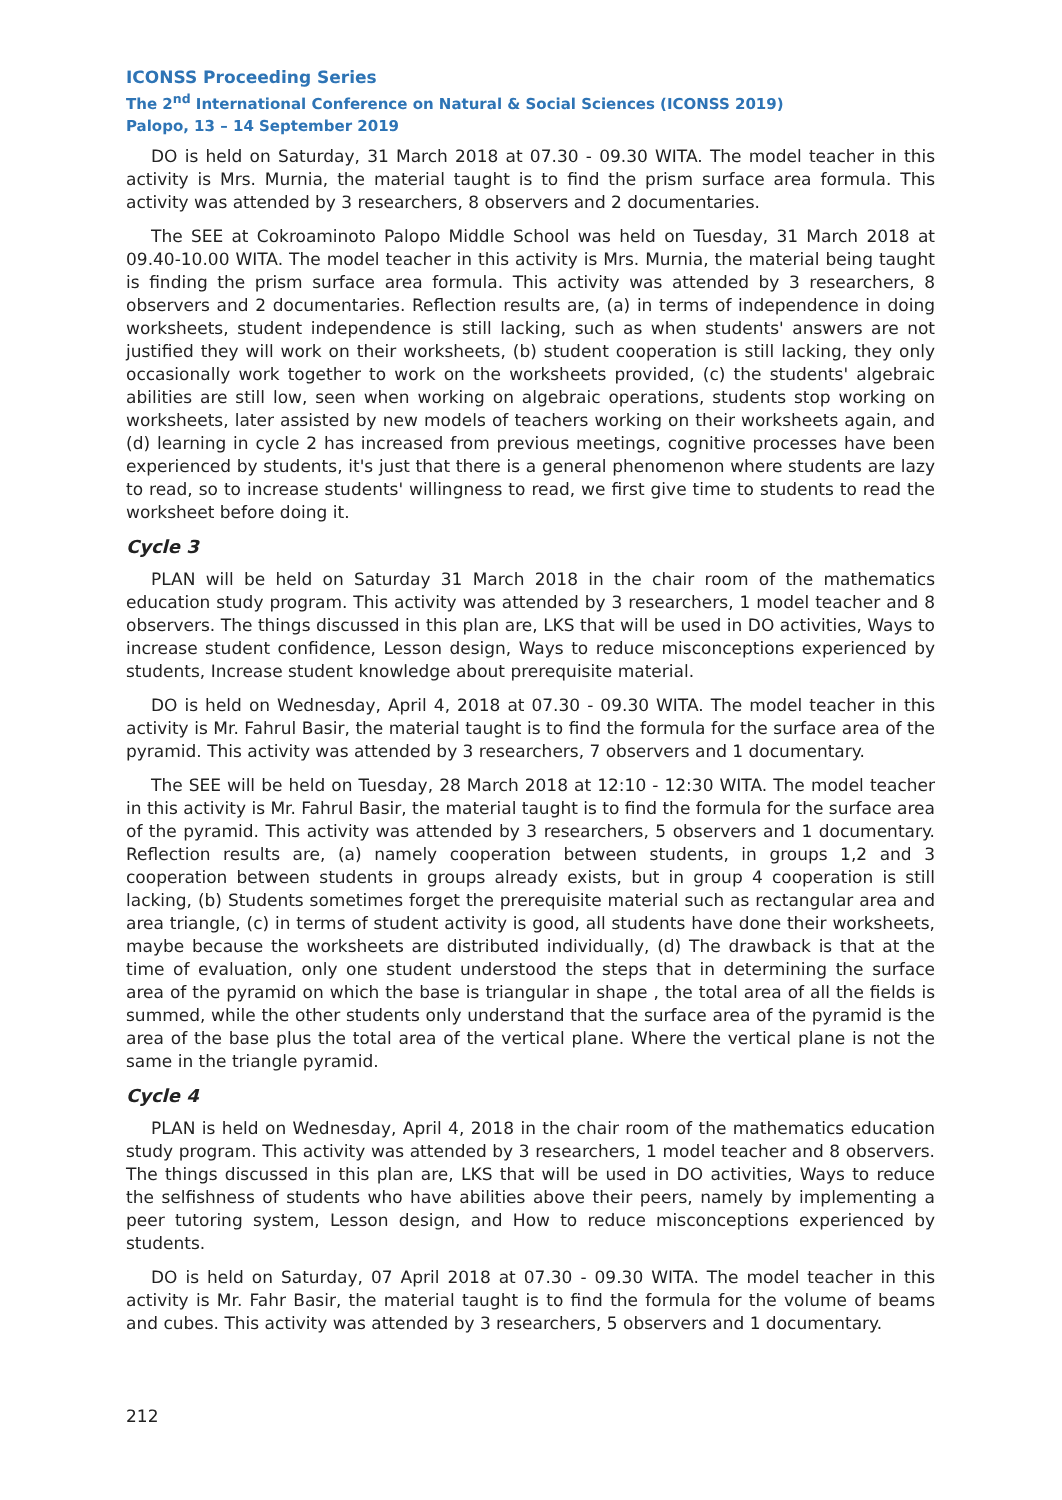ICONSS Proceeding Series
The 2<sup>nd</sup> International Conference on Natural & Social Sciences (ICONSS 2019)
Palopo, 13 – 14 September 2019
DO is held on Saturday, 31 March 2018 at 07.30 - 09.30 WITA. The model teacher in this activity is Mrs. Murnia, the material taught is to find the prism surface area formula. This activity was attended by 3 researchers, 8 observers and 2 documentaries.
The SEE at Cokroaminoto Palopo Middle School was held on Tuesday, 31 March 2018 at 09.40-10.00 WITA. The model teacher in this activity is Mrs. Murnia, the material being taught is finding the prism surface area formula. This activity was attended by 3 researchers, 8 observers and 2 documentaries. Reflection results are, (a) in terms of independence in doing worksheets, student independence is still lacking, such as when students' answers are not justified they will work on their worksheets, (b) student cooperation is still lacking, they only occasionally work together to work on the worksheets provided, (c) the students' algebraic abilities are still low, seen when working on algebraic operations, students stop working on worksheets, later assisted by new models of teachers working on their worksheets again, and (d) learning in cycle 2 has increased from previous meetings, cognitive processes have been experienced by students, it's just that there is a general phenomenon where students are lazy to read, so to increase students' willingness to read, we first give time to students to read the worksheet before doing it.
Cycle 3
PLAN will be held on Saturday 31 March 2018 in the chair room of the mathematics education study program. This activity was attended by 3 researchers, 1 model teacher and 8 observers. The things discussed in this plan are, LKS that will be used in DO activities, Ways to increase student confidence, Lesson design, Ways to reduce misconceptions experienced by students, Increase student knowledge about prerequisite material.
DO is held on Wednesday, April 4, 2018 at 07.30 - 09.30 WITA. The model teacher in this activity is Mr. Fahrul Basir, the material taught is to find the formula for the surface area of the pyramid. This activity was attended by 3 researchers, 7 observers and 1 documentary.
The SEE will be held on Tuesday, 28 March 2018 at 12:10 - 12:30 WITA. The model teacher in this activity is Mr. Fahrul Basir, the material taught is to find the formula for the surface area of the pyramid. This activity was attended by 3 researchers, 5 observers and 1 documentary. Reflection results are, (a) namely cooperation between students, in groups 1,2 and 3 cooperation between students in groups already exists, but in group 4 cooperation is still lacking, (b) Students sometimes forget the prerequisite material such as rectangular area and area triangle, (c) in terms of student activity is good, all students have done their worksheets, maybe because the worksheets are distributed individually, (d) The drawback is that at the time of evaluation, only one student understood the steps that in determining the surface area of the pyramid on which the base is triangular in shape , the total area of all the fields is summed, while the other students only understand that the surface area of the pyramid is the area of the base plus the total area of the vertical plane. Where the vertical plane is not the same in the triangle pyramid.
Cycle 4
PLAN is held on Wednesday, April 4, 2018 in the chair room of the mathematics education study program. This activity was attended by 3 researchers, 1 model teacher and 8 observers. The things discussed in this plan are, LKS that will be used in DO activities, Ways to reduce the selfishness of students who have abilities above their peers, namely by implementing a peer tutoring system, Lesson design, and How to reduce misconceptions experienced by students.
DO is held on Saturday, 07 April 2018 at 07.30 - 09.30 WITA. The model teacher in this activity is Mr. Fahr Basir, the material taught is to find the formula for the volume of beams and cubes. This activity was attended by 3 researchers, 5 observers and 1 documentary.
212